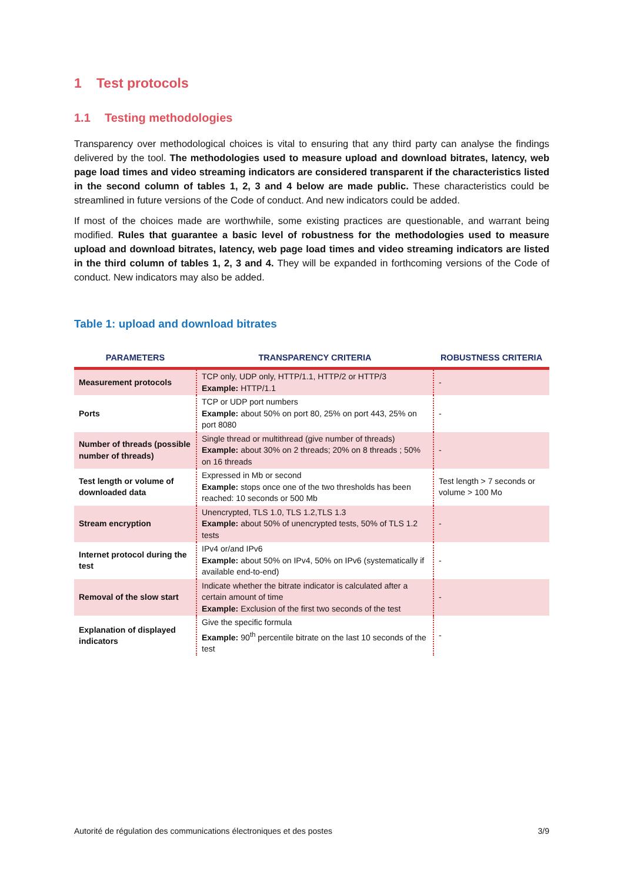1 Test protocols
1.1 Testing methodologies
Transparency over methodological choices is vital to ensuring that any third party can analyse the findings delivered by the tool. The methodologies used to measure upload and download bitrates, latency, web page load times and video streaming indicators are considered transparent if the characteristics listed in the second column of tables 1, 2, 3 and 4 below are made public. These characteristics could be streamlined in future versions of the Code of conduct. And new indicators could be added.
If most of the choices made are worthwhile, some existing practices are questionable, and warrant being modified. Rules that guarantee a basic level of robustness for the methodologies used to measure upload and download bitrates, latency, web page load times and video streaming indicators are listed in the third column of tables 1, 2, 3 and 4. They will be expanded in forthcoming versions of the Code of conduct. New indicators may also be added.
Table 1: upload and download bitrates
| PARAMETERS | TRANSPARENCY CRITERIA | ROBUSTNESS CRITERIA |
| --- | --- | --- |
| Measurement protocols | TCP only, UDP only, HTTP/1.1, HTTP/2 or HTTP/3 Example: HTTP/1.1 | - |
| Ports | TCP or UDP port numbers Example: about 50% on port 80, 25% on port 443, 25% on port 8080 | - |
| Number of threads (possible number of threads) | Single thread or multithread (give number of threads) Example: about 30% on 2 threads; 20% on 8 threads ; 50% on 16 threads | - |
| Test length or volume of downloaded data | Expressed in Mb or second Example: stops once one of the two thresholds has been reached: 10 seconds or 500 Mb | Test length > 7 seconds or volume > 100 Mo |
| Stream encryption | Unencrypted, TLS 1.0, TLS 1.2,TLS 1.3 Example: about 50% of unencrypted tests, 50% of TLS 1.2 tests | - |
| Internet protocol during the test | IPv4 or/and IPv6 Example: about 50% on IPv4, 50% on IPv6 (systematically if available end-to-end) | - |
| Removal of the slow start | Indicate whether the bitrate indicator is calculated after a certain amount of time Example: Exclusion of the first two seconds of the test | - |
| Explanation of displayed indicators | Give the specific formula Example: 90<sup>th</sup> percentile bitrate on the last 10 seconds of the test | - |
Autorité de régulation des communications électroniques et des postes 3/9